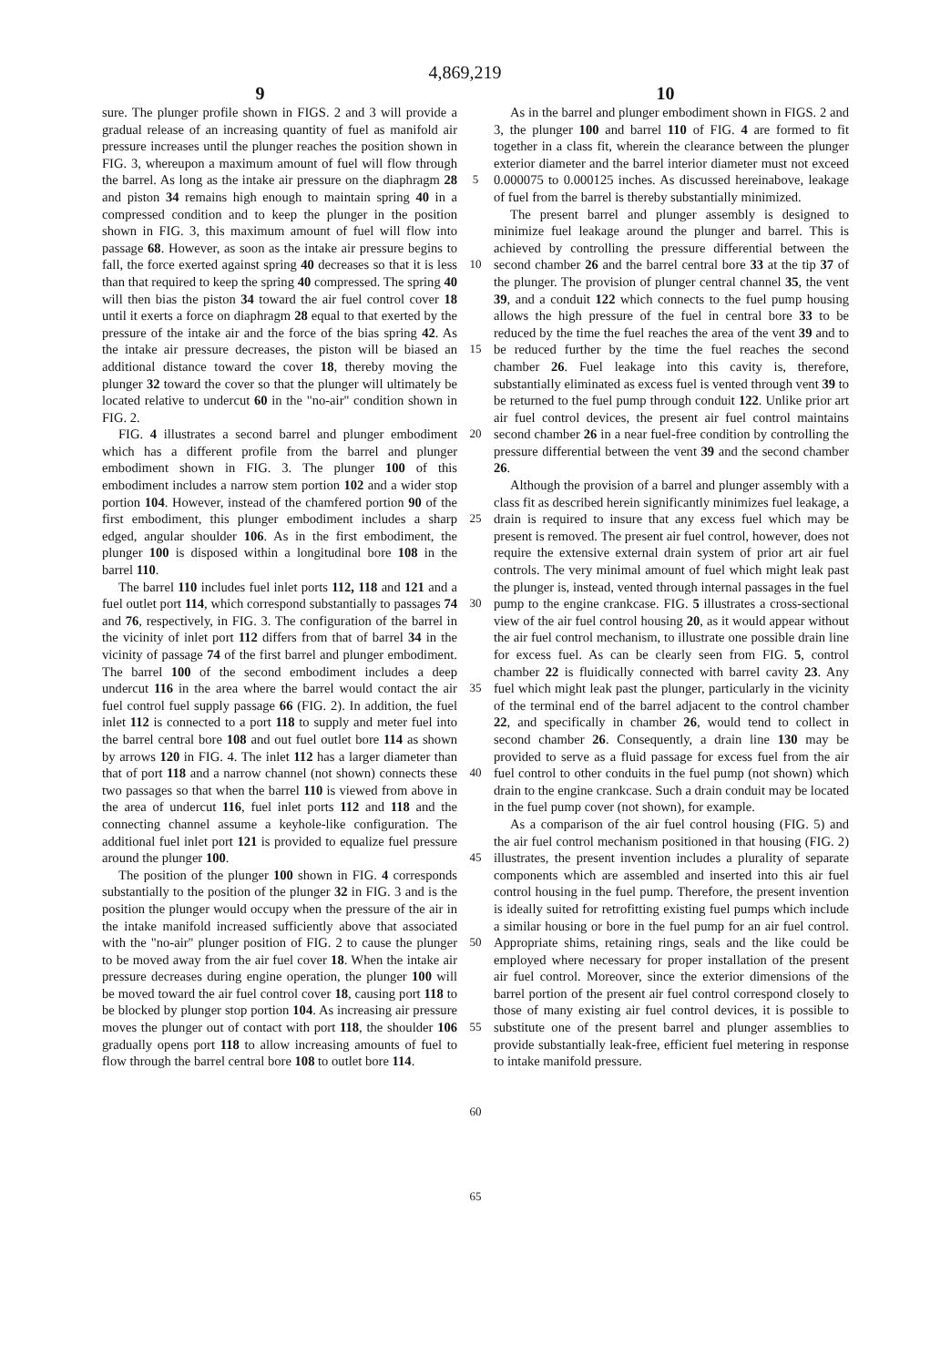4,869,219
9 10
sure. The plunger profile shown in FIGS. 2 and 3 will provide a gradual release of an increasing quantity of fuel as manifold air pressure increases until the plunger reaches the position shown in FIG. 3, whereupon a maximum amount of fuel will flow through the barrel. As long as the intake air pressure on the diaphragm 28 and piston 34 remains high enough to maintain spring 40 in a compressed condition and to keep the plunger in the position shown in FIG. 3, this maximum amount of fuel will flow into passage 68. However, as soon as the intake air pressure begins to fall, the force exerted against spring 40 decreases so that it is less than that required to keep the spring 40 compressed. The spring 40 will then bias the piston 34 toward the air fuel control cover 18 until it exerts a force on diaphragm 28 equal to that exerted by the pressure of the intake air and the force of the bias spring 42. As the intake air pressure decreases, the piston will be biased an additional distance toward the cover 18, thereby moving the plunger 32 toward the cover so that the plunger will ultimately be located relative to undercut 60 in the "no-air" condition shown in FIG. 2.
FIG. 4 illustrates a second barrel and plunger embodiment which has a different profile from the barrel and plunger embodiment shown in FIG. 3. The plunger 100 of this embodiment includes a narrow stem portion 102 and a wider stop portion 104. However, instead of the chamfered portion 90 of the first embodiment, this plunger embodiment includes a sharp edged, angular shoulder 106. As in the first embodiment, the plunger 100 is disposed within a longitudinal bore 108 in the barrel 110.
The barrel 110 includes fuel inlet ports 112, 118 and 121 and a fuel outlet port 114, which correspond substantially to passages 74 and 76, respectively, in FIG. 3. The configuration of the barrel in the vicinity of inlet port 112 differs from that of barrel 34 in the vicinity of passage 74 of the first barrel and plunger embodiment. The barrel 100 of the second embodiment includes a deep undercut 116 in the area where the barrel would contact the air fuel control fuel supply passage 66 (FIG. 2). In addition, the fuel inlet 112 is connected to a port 118 to supply and meter fuel into the barrel central bore 108 and out fuel outlet bore 114 as shown by arrows 120 in FIG. 4. The inlet 112 has a larger diameter than that of port 118 and a narrow channel (not shown) connects these two passages so that when the barrel 110 is viewed from above in the area of undercut 116, fuel inlet ports 112 and 118 and the connecting channel assume a keyhole-like configuration. The additional fuel inlet port 121 is provided to equalize fuel pressure around the plunger 100.
The position of the plunger 100 shown in FIG. 4 corresponds substantially to the position of the plunger 32 in FIG. 3 and is the position the plunger would occupy when the pressure of the air in the intake manifold increased sufficiently above that associated with the "no-air" plunger position of FIG. 2 to cause the plunger to be moved away from the air fuel cover 18. When the intake air pressure decreases during engine operation, the plunger 100 will be moved toward the air fuel control cover 18, causing port 118 to be blocked by plunger stop portion 104. As increasing air pressure moves the plunger out of contact with port 118, the shoulder 106 gradually opens port 118 to allow increasing amounts of fuel to flow through the barrel central bore 108 to outlet bore 114.
5
10
15
20
25
30
35
40
45
50
55
60
65
As in the barrel and plunger embodiment shown in FIGS. 2 and 3, the plunger 100 and barrel 110 of FIG. 4 are formed to fit together in a class fit, wherein the clearance between the plunger exterior diameter and the barrel interior diameter must not exceed 0.000075 to 0.000125 inches. As discussed hereinabove, leakage of fuel from the barrel is thereby substantially minimized.
The present barrel and plunger assembly is designed to minimize fuel leakage around the plunger and barrel. This is achieved by controlling the pressure differential between the second chamber 26 and the barrel central bore 33 at the tip 37 of the plunger. The provision of plunger central channel 35, the vent 39, and a conduit 122 which connects to the fuel pump housing allows the high pressure of the fuel in central bore 33 to be reduced by the time the fuel reaches the area of the vent 39 and to be reduced further by the time the fuel reaches the second chamber 26. Fuel leakage into this cavity is, therefore, substantially eliminated as excess fuel is vented through vent 39 to be returned to the fuel pump through conduit 122. Unlike prior art air fuel control devices, the present air fuel control maintains second chamber 26 in a near fuel-free condition by controlling the pressure differential between the vent 39 and the second chamber 26.
Although the provision of a barrel and plunger assembly with a class fit as described herein significantly minimizes fuel leakage, a drain is required to insure that any excess fuel which may be present is removed. The present air fuel control, however, does not require the extensive external drain system of prior art air fuel controls. The very minimal amount of fuel which might leak past the plunger is, instead, vented through internal passages in the fuel pump to the engine crankcase. FIG. 5 illustrates a cross-sectional view of the air fuel control housing 20, as it would appear without the air fuel control mechanism, to illustrate one possible drain line for excess fuel. As can be clearly seen from FIG. 5, control chamber 22 is fluidically connected with barrel cavity 23. Any fuel which might leak past the plunger, particularly in the vicinity of the terminal end of the barrel adjacent to the control chamber 22, and specifically in chamber 26, would tend to collect in second chamber 26. Consequently, a drain line 130 may be provided to serve as a fluid passage for excess fuel from the air fuel control to other conduits in the fuel pump (not shown) which drain to the engine crankcase. Such a drain conduit may be located in the fuel pump cover (not shown), for example.
As a comparison of the air fuel control housing (FIG. 5) and the air fuel control mechanism positioned in that housing (FIG. 2) illustrates, the present invention includes a plurality of separate components which are assembled and inserted into this air fuel control housing in the fuel pump. Therefore, the present invention is ideally suited for retrofitting existing fuel pumps which include a similar housing or bore in the fuel pump for an air fuel control. Appropriate shims, retaining rings, seals and the like could be employed where necessary for proper installation of the present air fuel control. Moreover, since the exterior dimensions of the barrel portion of the present air fuel control correspond closely to those of many existing air fuel control devices, it is possible to substitute one of the present barrel and plunger assemblies to provide substantially leak-free, efficient fuel metering in response to intake manifold pressure.